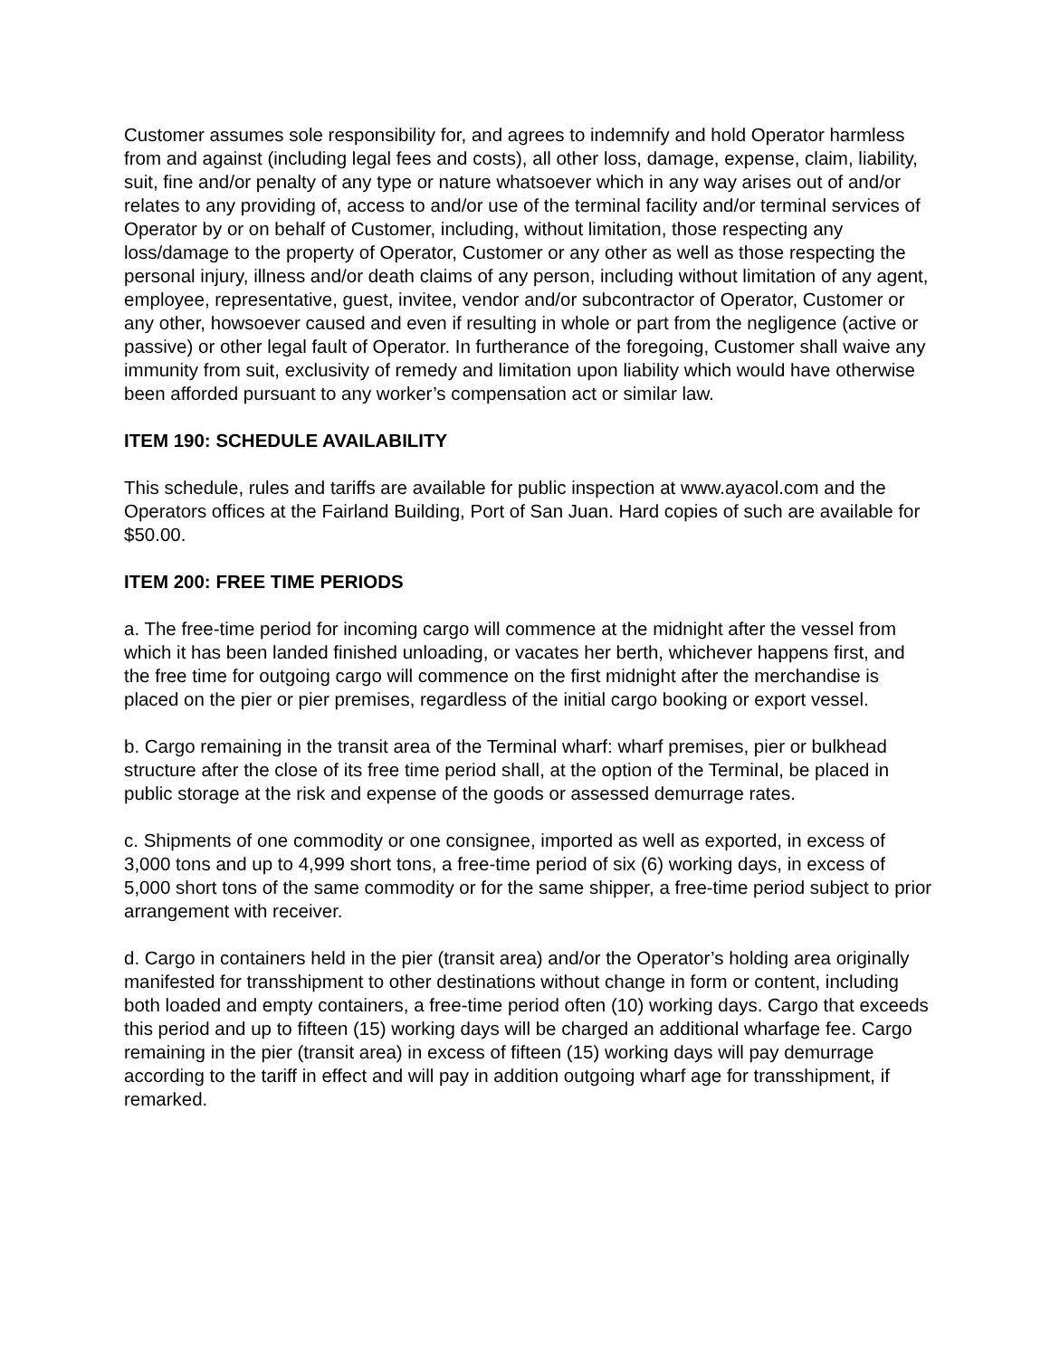Customer assumes sole responsibility for, and agrees to indemnify and hold Operator harmless from and against (including legal fees and costs), all other loss, damage, expense, claim, liability, suit, fine and/or penalty of any type or nature whatsoever which in any way arises out of and/or relates to any providing of, access to and/or use of the terminal facility and/or terminal services of Operator by or on behalf of Customer, including, without limitation, those respecting any loss/damage to the property of Operator, Customer or any other as well as those respecting the personal injury, illness and/or death claims of any person, including without limitation of any agent, employee, representative, guest, invitee, vendor and/or subcontractor of Operator, Customer or any other, howsoever caused and even if resulting in whole or part from the negligence (active or passive) or other legal fault of Operator. In furtherance of the foregoing, Customer shall waive any immunity from suit, exclusivity of remedy and limitation upon liability which would have otherwise been afforded pursuant to any worker’s compensation act or similar law.
ITEM 190: SCHEDULE AVAILABILITY
This schedule, rules and tariffs are available for public inspection at www.ayacol.com and the Operators offices at the Fairland Building, Port of San Juan. Hard copies of such are available for $50.00.
ITEM 200: FREE TIME PERIODS
a. The free-time period for incoming cargo will commence at the midnight after the vessel from which it has been landed finished unloading, or vacates her berth, whichever happens first, and the free time for outgoing cargo will commence on the first midnight after the merchandise is placed on the pier or pier premises, regardless of the initial cargo booking or export vessel.
b. Cargo remaining in the transit area of the Terminal wharf: wharf premises, pier or bulkhead structure after the close of its free time period shall, at the option of the Terminal, be placed in public storage at the risk and expense of the goods or assessed demurrage rates.
c. Shipments of one commodity or one consignee, imported as well as exported, in excess of 3,000 tons and up to 4,999 short tons, a free-time period of six (6) working days, in excess of 5,000 short tons of the same commodity or for the same shipper, a free-time period subject to prior arrangement with receiver.
d. Cargo in containers held in the pier (transit area) and/or the Operator’s holding area originally manifested for transshipment to other destinations without change in form or content, including both loaded and empty containers, a free-time period often (10) working days. Cargo that exceeds this period and up to fifteen (15) working days will be charged an additional wharfage fee. Cargo remaining in the pier (transit area) in excess of fifteen (15) working days will pay demurrage according to the tariff in effect and will pay in addition outgoing wharf age for transshipment, if remarked.